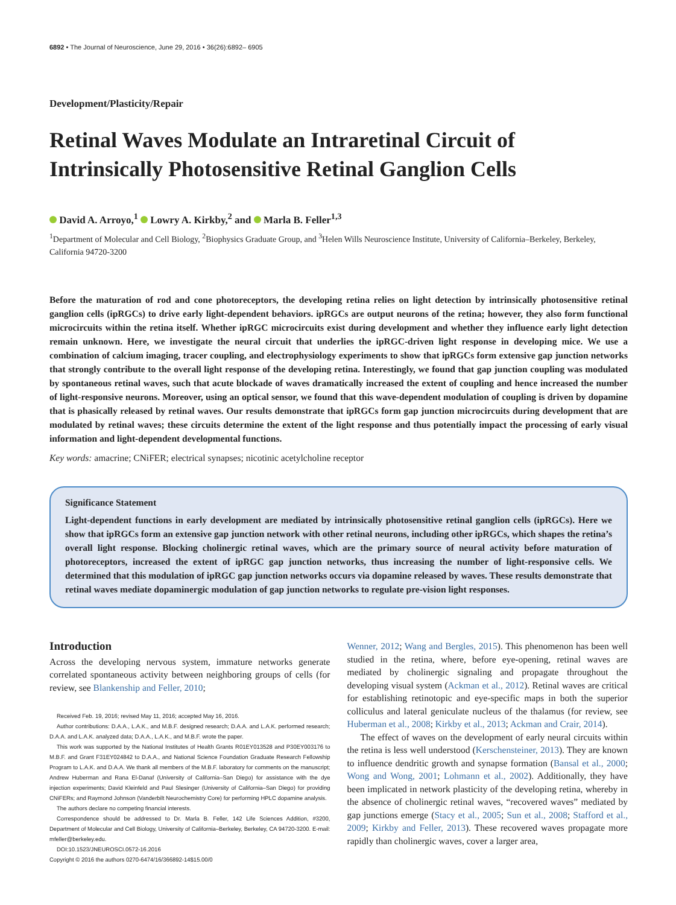6892 • The Journal of Neuroscience, June 29, 2016 • 36(26):6892– 6905
Development/Plasticity/Repair
Retinal Waves Modulate an Intraretinal Circuit of Intrinsically Photosensitive Retinal Ganglion Cells
David A. Arroyo,<sup>1</sup> Lowry A. Kirkby,<sup>2</sup> and Marla B. Feller<sup>1,3</sup>
<sup>1</sup> Department of Molecular and Cell Biology, <sup>2</sup>Biophysics Graduate Group, and <sup>3</sup>Helen Wills Neuroscience Institute, University of California–Berkeley, Berkeley, California 94720-3200
Before the maturation of rod and cone photoreceptors, the developing retina relies on light detection by intrinsically photosensitive retinal ganglion cells (ipRGCs) to drive early light-dependent behaviors. ipRGCs are output neurons of the retina; however, they also form functional microcircuits within the retina itself. Whether ipRGC microcircuits exist during development and whether they influence early light detection remain unknown. Here, we investigate the neural circuit that underlies the ipRGC-driven light response in developing mice. We use a combination of calcium imaging, tracer coupling, and electrophysiology experiments to show that ipRGCs form extensive gap junction networks that strongly contribute to the overall light response of the developing retina. Interestingly, we found that gap junction coupling was modulated by spontaneous retinal waves, such that acute blockade of waves dramatically increased the extent of coupling and hence increased the number of light-responsive neurons. Moreover, using an optical sensor, we found that this wave-dependent modulation of coupling is driven by dopamine that is phasically released by retinal waves. Our results demonstrate that ipRGCs form gap junction microcircuits during development that are modulated by retinal waves; these circuits determine the extent of the light response and thus potentially impact the processing of early visual information and light-dependent developmental functions.
Key words: amacrine; CNiFER; electrical synapses; nicotinic acetylcholine receptor
Significance Statement
Light-dependent functions in early development are mediated by intrinsically photosensitive retinal ganglion cells (ipRGCs). Here we show that ipRGCs form an extensive gap junction network with other retinal neurons, including other ipRGCs, which shapes the retina’s overall light response. Blocking cholinergic retinal waves, which are the primary source of neural activity before maturation of photoreceptors, increased the extent of ipRGC gap junction networks, thus increasing the number of light-responsive cells. We determined that this modulation of ipRGC gap junction networks occurs via dopamine released by waves. These results demonstrate that retinal waves mediate dopaminergic modulation of gap junction networks to regulate pre-vision light responses.
Introduction
Across the developing nervous system, immature networks generate correlated spontaneous activity between neighboring groups of cells (for review, see Blankenship and Feller, 2010;
Received Feb. 19, 2016; revised May 11, 2016; accepted May 16, 2016.
Author contributions: D.A.A., L.A.K., and M.B.F. designed research; D.A.A. and L.A.K. performed research; D.A.A. and L.A.K. analyzed data; D.A.A., L.A.K., and M.B.F. wrote the paper.
This work was supported by the National Institutes of Health Grants R01EY013528 and P30EY003176 to M.B.F. and Grant F31EY024842 to D.A.A., and National Science Foundation Graduate Research Fellowship Program to L.A.K. and D.A.A. We thank all members of the M.B.F. laboratory for comments on the manuscript; Andrew Huberman and Rana El-Danaf (University of California–San Diego) for assistance with the dye injection experiments; David Kleinfeld and Paul Slesinger (University of California–San Diego) for providing CNiFERs; and Raymond Johnson (Vanderbilt Neurochemistry Core) for performing HPLC dopamine analysis.
The authors declare no competing financial interests.
Correspondence should be addressed to Dr. Marla B. Feller, 142 Life Sciences Addition, #3200, Department of Molecular and Cell Biology, University of California–Berkeley, Berkeley, CA 94720-3200. E-mail: mfeller@berkeley.edu.
DOI:10.1523/JNEUROSCI.0572-16.2016
Copyright © 2016 the authors 0270-6474/16/366892-14$15.00/0
Wenner, 2012; Wang and Bergles, 2015). This phenomenon has been well studied in the retina, where, before eye-opening, retinal waves are mediated by cholinergic signaling and propagate throughout the developing visual system (Ackman et al., 2012). Retinal waves are critical for establishing retinotopic and eye-specific maps in both the superior colliculus and lateral geniculate nucleus of the thalamus (for review, see Huberman et al., 2008; Kirkby et al., 2013; Ackman and Crair, 2014).
The effect of waves on the development of early neural circuits within the retina is less well understood (Kerschensteiner, 2013). They are known to influence dendritic growth and synapse formation (Bansal et al., 2000; Wong and Wong, 2001; Lohmann et al., 2002). Additionally, they have been implicated in network plasticity of the developing retina, whereby in the absence of cholinergic retinal waves, “recovered waves” mediated by gap junctions emerge (Stacy et al., 2005; Sun et al., 2008; Stafford et al., 2009; Kirkby and Feller, 2013). These recovered waves propagate more rapidly than cholinergic waves, cover a larger area,